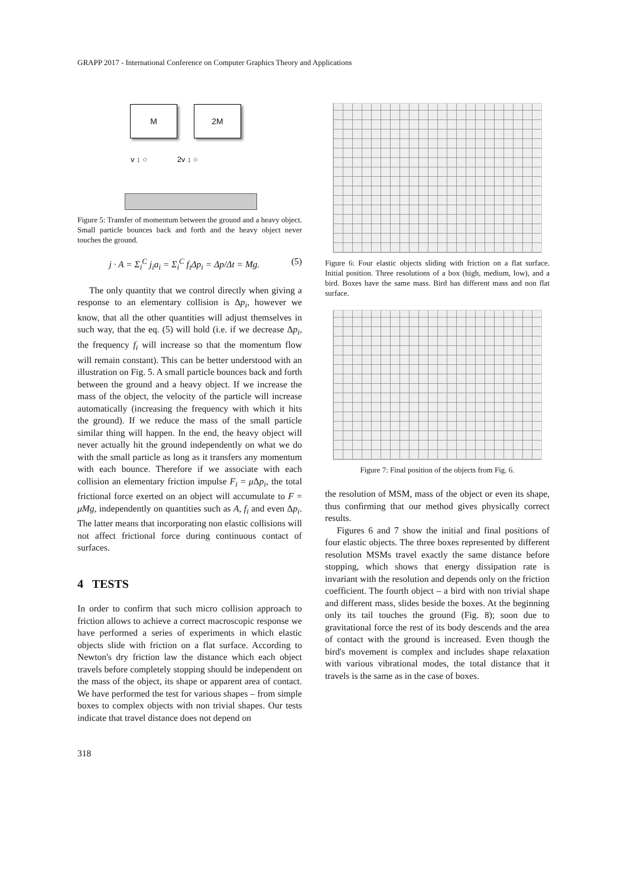GRAPP 2017 - International Conference on Computer Graphics Theory and Applications
M 2M
v ↕ ○ 2v ↕ ○
Figure 5: Transfer of momentum between the ground and a heavy object. Small particle bounces back and forth and the heavy object never touches the ground.
j · A = Σ<sub>i</sub><sup>C</sup> j<sub>i</sub>a<sub>i</sub> = Σ<sub>i</sub><sup>C</sup> f<sub>i</sub>Δp<sub>i</sub> = Δp/Δt = Mg. (5)
The only quantity that we control directly when giving a response to an elementary collision is Δp<sub>i</sub>, however we know, that all the other quantities will adjust themselves in such way, that the eq. (5) will hold (i.e. if we decrease Δp<sub>i</sub>, the frequency f<sub>i</sub> will increase so that the momentum flow will remain constant). This can be better understood with an illustration on Fig. 5. A small particle bounces back and forth between the ground and a heavy object. If we increase the mass of the object, the velocity of the particle will increase automatically (increasing the frequency with which it hits the ground). If we reduce the mass of the small particle similar thing will happen. In the end, the heavy object will never actually hit the ground independently on what we do with the small particle as long as it transfers any momentum with each bounce. Therefore if we associate with each collision an elementary friction impulse F<sub>i</sub> = μ Δp<sub>i</sub>, the total frictional force exerted on an object will accumulate to F = μMg, independently on quantities such as A, f<sub>i</sub> and even Δp<sub>i</sub>. The latter means that incorporating non elastic collisions will not affect frictional force during continuous contact of surfaces.
4 TESTS
In order to confirm that such micro collision approach to friction allows to achieve a correct macroscopic response we have performed a series of experiments in which elastic objects slide with friction on a flat surface. According to Newton's dry friction law the distance which each object travels before completely stopping should be independent on the mass of the object, its shape or apparent area of contact. We have performed the test for various shapes – from simple boxes to complex objects with non trivial shapes. Our tests indicate that travel distance does not depend on
318
Figure 6: Four elastic objects sliding with friction on a flat surface. Initial position. Three resolutions of a box (high, medium, low), and a bird. Boxes have the same mass. Bird has different mass and non flat surface.
Figure 7: Final position of the objects from Fig. 6.
the resolution of MSM, mass of the object or even its shape, thus confirming that our method gives physically correct results.
Figures 6 and 7 show the initial and final positions of four elastic objects. The three boxes represented by different resolution MSMs travel exactly the same distance before stopping, which shows that energy dissipation rate is invariant with the resolution and depends only on the friction coefficient. The fourth object – a bird with non trivial shape and different mass, slides beside the boxes. At the beginning only its tail touches the ground (Fig. 8); soon due to gravitational force the rest of its body descends and the area of contact with the ground is increased. Even though the bird's movement is complex and includes shape relaxation with various vibrational modes, the total distance that it travels is the same as in the case of boxes.